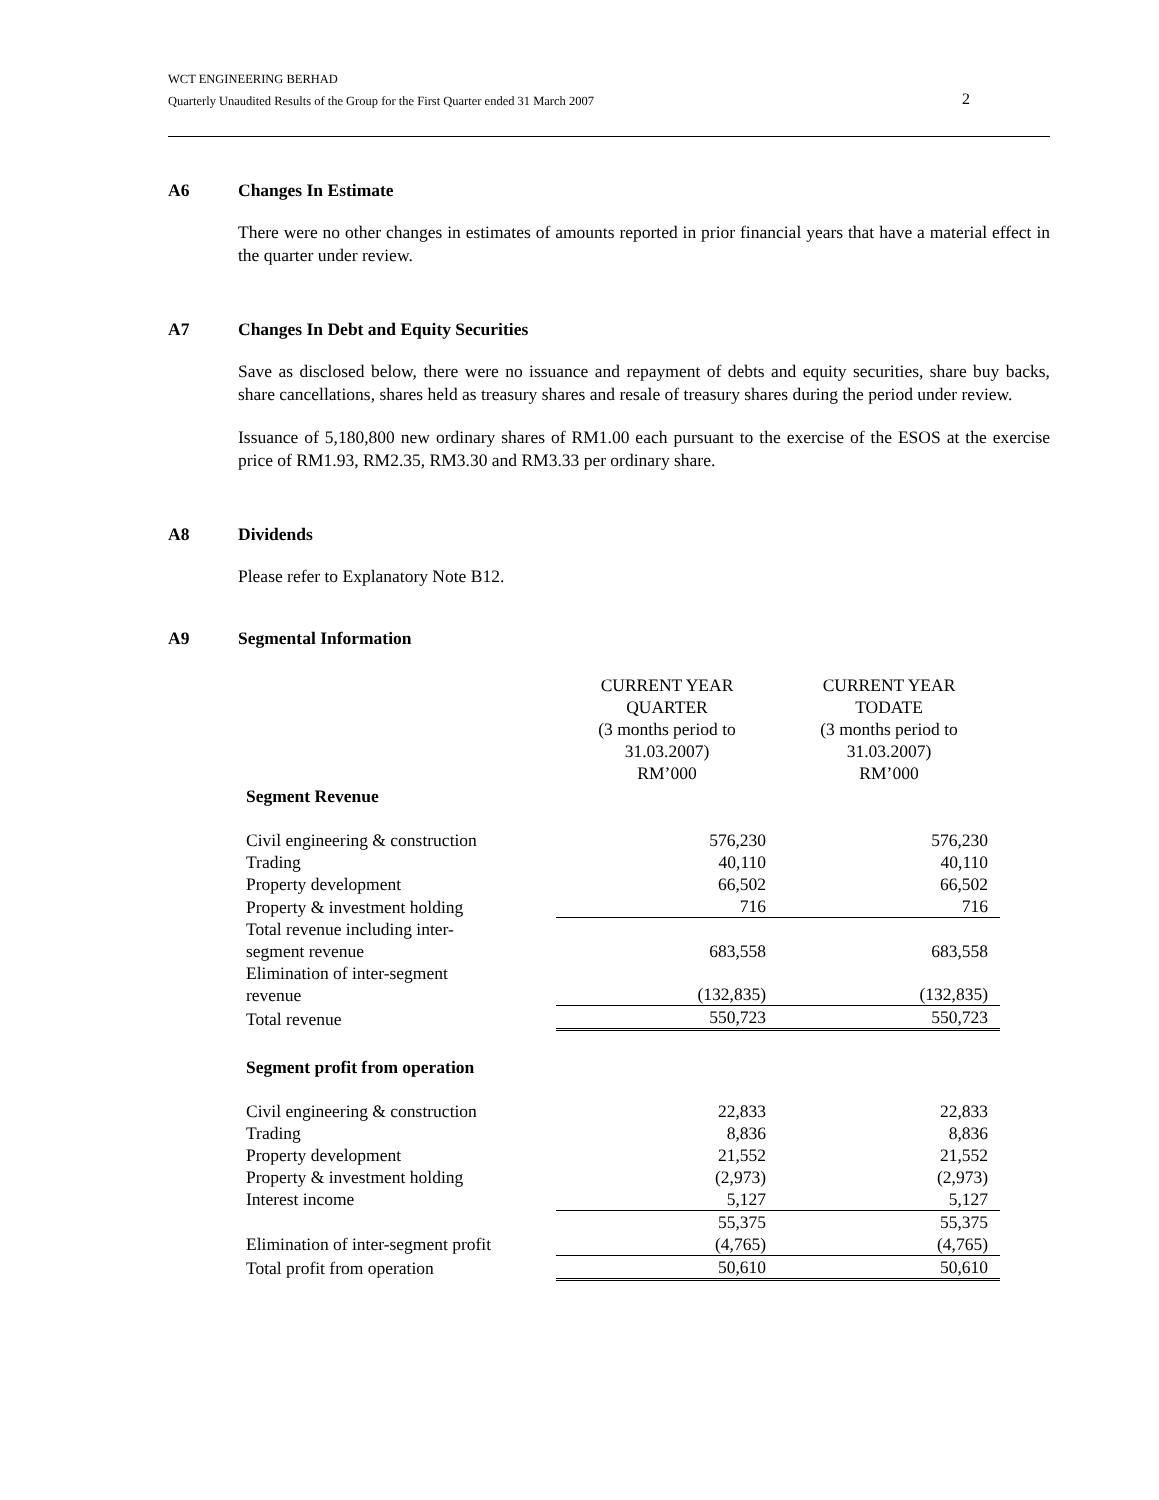WCT ENGINEERING BERHAD
Quarterly Unaudited Results of the Group for the First Quarter ended 31 March 2007
2
A6 Changes In Estimate
There were no other changes in estimates of amounts reported in prior financial years that have a material effect in the quarter under review.
A7 Changes In Debt and Equity Securities
Save as disclosed below, there were no issuance and repayment of debts and equity securities, share buy backs, share cancellations, shares held as treasury shares and resale of treasury shares during the period under review.
Issuance of 5,180,800 new ordinary shares of RM1.00 each pursuant to the exercise of the ESOS at the exercise price of RM1.93, RM2.35, RM3.30 and RM3.33 per ordinary share.
A8 Dividends
Please refer to Explanatory Note B12.
A9 Segmental Information
| Segment Revenue | CURRENT YEAR QUARTER (3 months period to 31.03.2007) RM’000 | CURRENT YEAR TODATE (3 months period to 31.03.2007) RM’000 |
| Civil engineering & construction | 576,230 | 576,230 |
| Trading | 40,110 | 40,110 |
| Property development | 66,502 | 66,502 |
| Property & investment holding | 716 | 716 |
| Total revenue including inter- segment revenue | 683,558 | 683,558 |
| Elimination of inter-segment revenue | (132,835) | (132,835) |
| Total revenue | 550,723 | 550,723 |
| Segment profit from operation | | |
| Civil engineering & construction | 22,833 | 22,833 |
| Trading | 8,836 | 8,836 |
| Property development | 21,552 | 21,552 |
| Property & investment holding | (2,973) | (2,973) |
| Interest income | 5,127 | 5,127 |
| | 55,375 | 55,375 |
| Elimination of inter-segment profit | (4,765) | (4,765) |
| Total profit from operation | 50,610 | 50,610 |